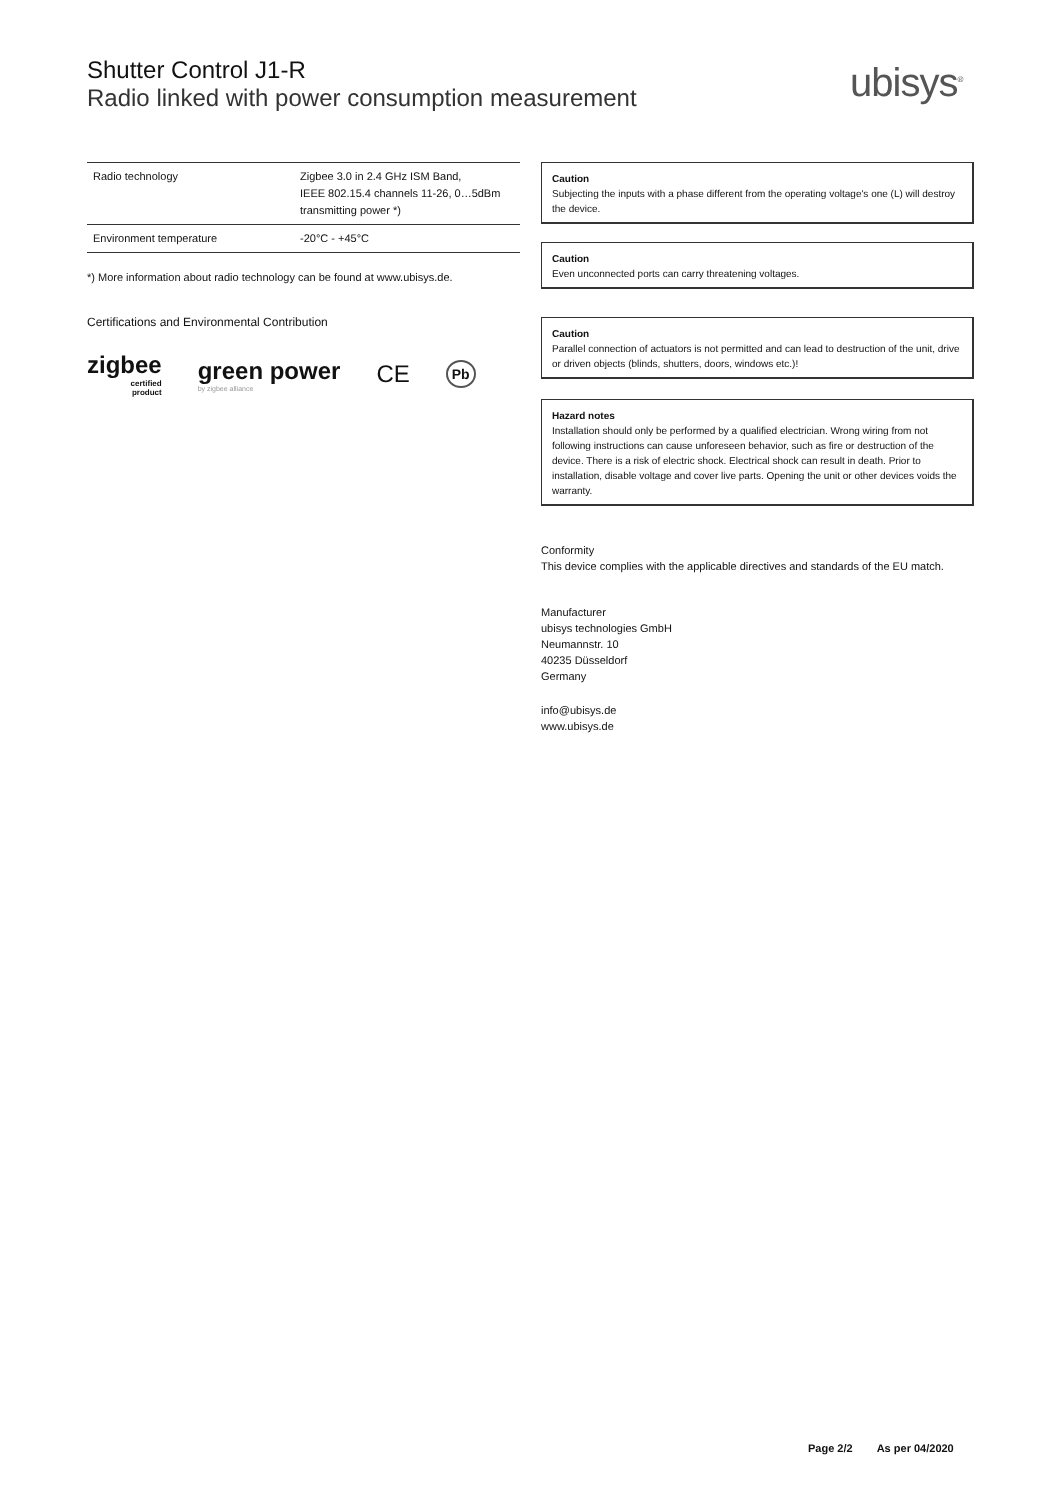Shutter Control J1-R
Radio linked with power consumption measurement
ubisys<sup>®</sup>
| Radio technology | Zigbee 3.0 in 2.4 GHz ISM Band, IEEE 802.15.4 channels 11-26, 0…5dBm transmitting power *) |
| Environment temperature | -20°C - +45°C |
*) More information about radio technology can be found at www.ubisys.de.
Certifications and Environmental Contribution
zigbee
certified
product
green power
by zigbee alliance
CE
Pb
Caution
Subjecting the inputs with a phase different from the operating voltage's one (L) will destroy the device.
Caution
Even unconnected ports can carry threatening voltages.
Caution
Parallel connection of actuators is not permitted and can lead to destruction of the unit, drive or driven objects (blinds, shutters, doors, windows etc.)!
Hazard notes
Installation should only be performed by a qualified electrician. Wrong wiring from not following instructions can cause unforeseen behavior, such as fire or destruction of the device. There is a risk of electric shock. Electrical shock can result in death. Prior to installation, disable voltage and cover live parts. Opening the unit or other devices voids the warranty.
Conformity
This device complies with the applicable directives and standards of the EU match.
Manufacturer
ubisys technologies GmbH
Neumannstr. 10
40235 Düsseldorf
Germany
info@ubisys.de
www.ubisys.de
Page 2/2 As per 04/2020